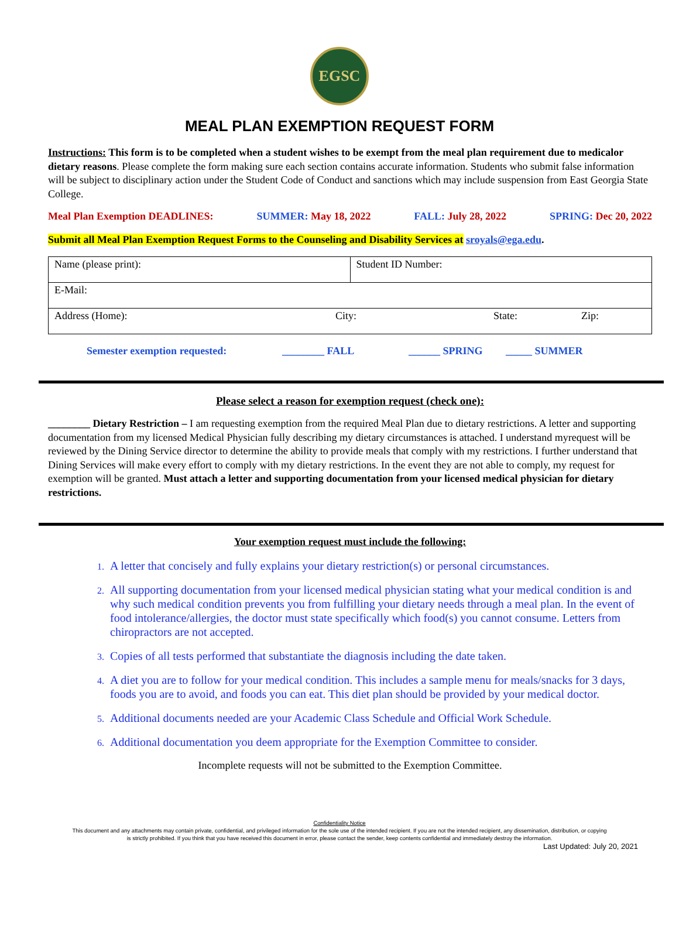EGSC
MEAL PLAN EXEMPTION REQUEST FORM
Instructions: This form is to be completed when a student wishes to be exempt from the meal plan requirement due to medicalor dietary reasons. Please complete the form making sure each section contains accurate information. Students who submit false information will be subject to disciplinary action under the Student Code of Conduct and sanctions which may include suspension from East Georgia State College.
Meal Plan Exemption DEADLINES: SUMMER: May 18, 2022 FALL: July 28, 2022 SPRING: Dec 20, 2022
Submit all Meal Plan Exemption Request Forms to the Counseling and Disability Services at sroyals@ega.edu.
| Name (please print): | Student ID Number: |
| E-Mail: | |
| Address (Home): City: State: Zip: | |
Semester exemption requested: ________ FALL ______ SPRING _____ SUMMER
Please select a reason for exemption request (check one):
________ Dietary Restriction – I am requesting exemption from the required Meal Plan due to dietary restrictions. A letter and supporting documentation from my licensed Medical Physician fully describing my dietary circumstances is attached. I understand myrequest will be reviewed by the Dining Service director to determine the ability to provide meals that comply with my restrictions. I further understand that Dining Services will make every effort to comply with my dietary restrictions. In the event they are not able to comply, my request for exemption will be granted. Must attach a letter and supporting documentation from your licensed medical physician for dietary restrictions.
Your exemption request must include the following:
A letter that concisely and fully explains your dietary restriction(s) or personal circumstances.
All supporting documentation from your licensed medical physician stating what your medical condition is and why such medical condition prevents you from fulfilling your dietary needs through a meal plan. In the event of food intolerance/allergies, the doctor must state specifically which food(s) you cannot consume. Letters from chiropractors are not accepted.
Copies of all tests performed that substantiate the diagnosis including the date taken.
A diet you are to follow for your medical condition. This includes a sample menu for meals/snacks for 3 days, foods you are to avoid, and foods you can eat. This diet plan should be provided by your medical doctor.
Additional documents needed are your Academic Class Schedule and Official Work Schedule.
Additional documentation you deem appropriate for the Exemption Committee to consider.
Incomplete requests will not be submitted to the Exemption Committee.
Confidentiality Notice
This document and any attachments may contain private, confidential, and privileged information for the sole use of the intended recipient. If you are not the intended recipient, any dissemination, distribution, or copying
is strictly prohibited. If you think that you have received this document in error, please contact the sender, keep contents confidential and immediately destroy the information.
Last Updated: July 20, 2021